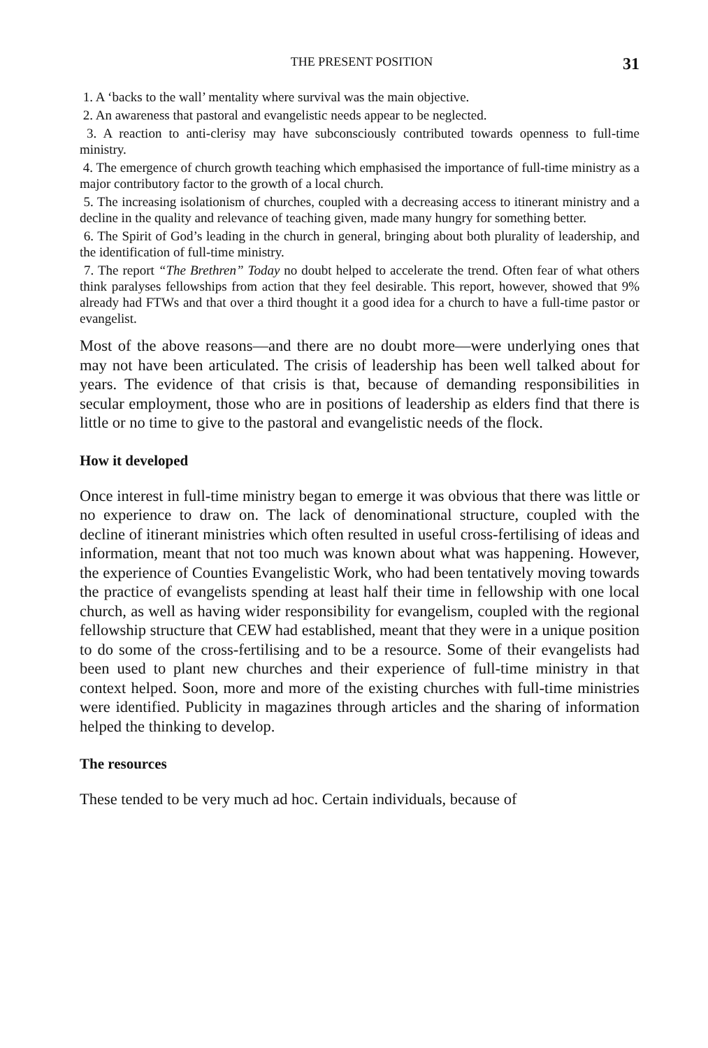THE PRESENT POSITION 31
1. A ‘backs to the wall’ mentality where survival was the main objective.
2. An awareness that pastoral and evangelistic needs appear to be neglected.
3. A reaction to anti-clerisy may have subconsciously contributed towards openness to full-time ministry.
4. The emergence of church growth teaching which emphasised the importance of full-time ministry as a major contributory factor to the growth of a local church.
5. The increasing isolationism of churches, coupled with a decreasing access to itinerant ministry and a decline in the quality and relevance of teaching given, made many hungry for something better.
6. The Spirit of God’s leading in the church in general, bringing about both plurality of leadership, and the identification of full-time ministry.
7. The report “The Brethren” Today no doubt helped to accelerate the trend. Often fear of what others think paralyses fellowships from action that they feel desirable. This report, however, showed that 9% already had FTWs and that over a third thought it a good idea for a church to have a full-time pastor or evangelist.
Most of the above reasons—and there are no doubt more—were underlying ones that may not have been articulated. The crisis of leadership has been well talked about for years. The evidence of that crisis is that, because of demanding responsibilities in secular employment, those who are in positions of leadership as elders find that there is little or no time to give to the pastoral and evangelistic needs of the flock.
How it developed
Once interest in full-time ministry began to emerge it was obvious that there was little or no experience to draw on. The lack of denominational structure, coupled with the decline of itinerant ministries which often resulted in useful cross-fertilising of ideas and information, meant that not too much was known about what was happening. However, the experience of Counties Evangelistic Work, who had been tentatively moving towards the practice of evangelists spending at least half their time in fellowship with one local church, as well as having wider responsibility for evangelism, coupled with the regional fellowship structure that CEW had established, meant that they were in a unique position to do some of the cross-fertilising and to be a resource. Some of their evangelists had been used to plant new churches and their experience of full-time ministry in that context helped. Soon, more and more of the existing churches with full-time ministries were identified. Publicity in magazines through articles and the sharing of information helped the thinking to develop.
The resources
These tended to be very much ad hoc. Certain individuals, because of